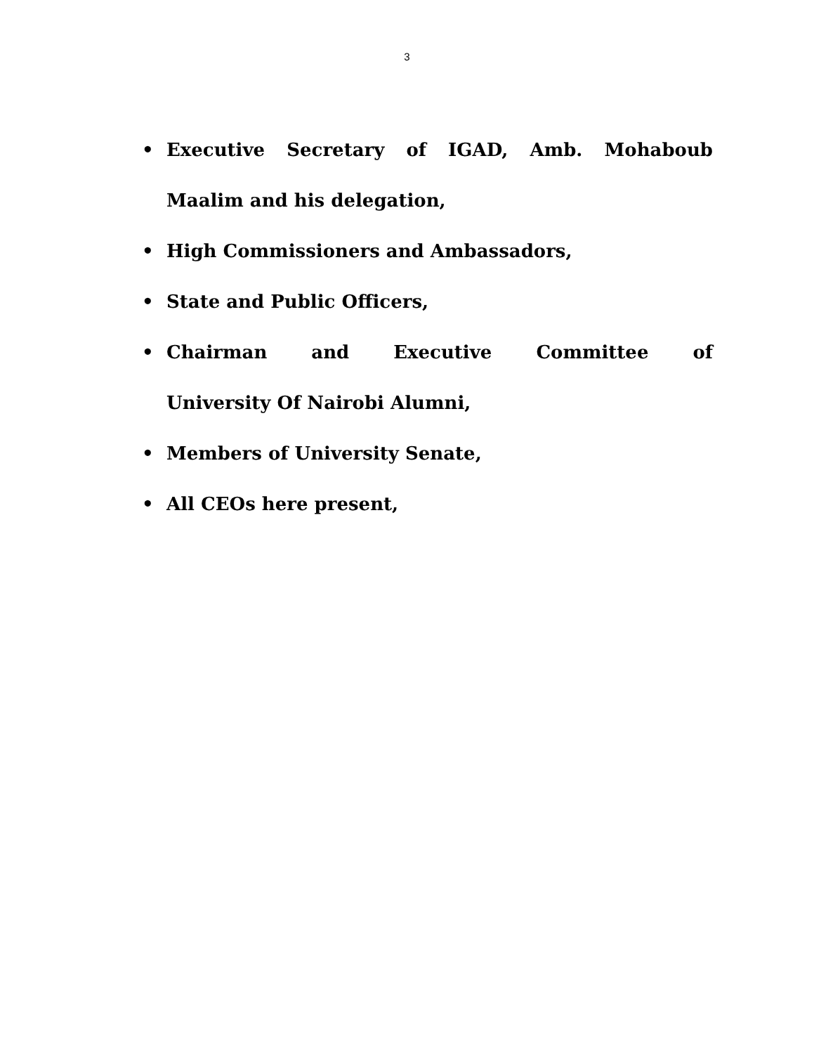3
• Executive Secretary of IGAD, Amb. Mohaboub Maalim and his delegation,
• High Commissioners and Ambassadors,
• State and Public Officers,
• Chairman and Executive Committee of
University Of Nairobi Alumni,
• Members of University Senate,
• All CEOs here present,